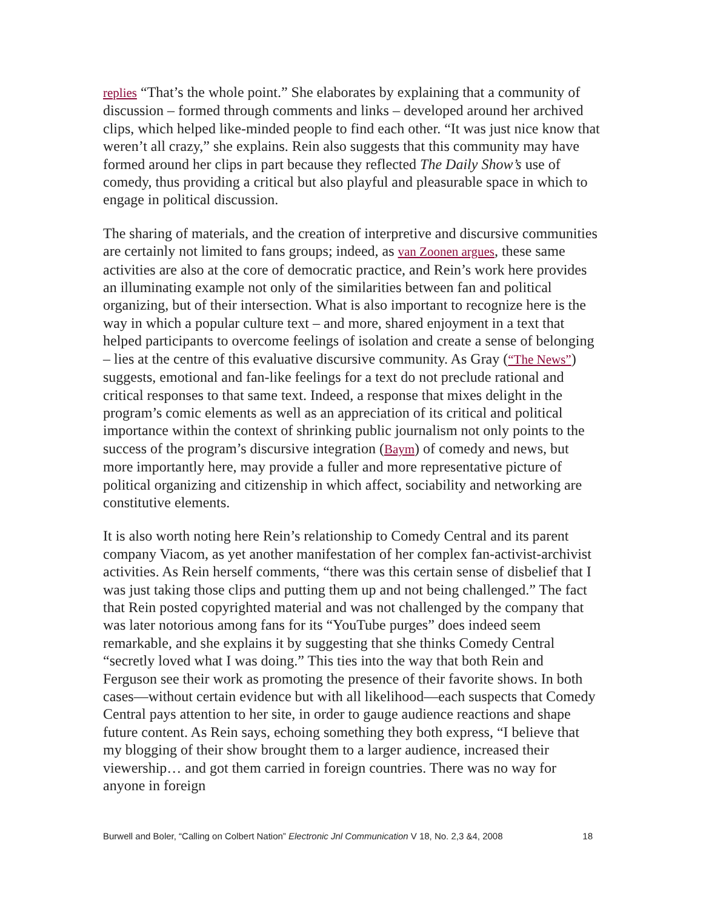replies “That’s the whole point.” She elaborates by explaining that a community of discussion – formed through comments and links – developed around her archived clips, which helped like-minded people to find each other. “It was just nice know that weren’t all crazy,” she explains. Rein also suggests that this community may have formed around her clips in part because they reflected The Daily Show’s use of comedy, thus providing a critical but also playful and pleasurable space in which to engage in political discussion.
The sharing of materials, and the creation of interpretive and discursive communities are certainly not limited to fans groups; indeed, as van Zoonen argues, these same activities are also at the core of democratic practice, and Rein’s work here provides an illuminating example not only of the similarities between fan and political organizing, but of their intersection. What is also important to recognize here is the way in which a popular culture text – and more, shared enjoyment in a text that helped participants to overcome feelings of isolation and create a sense of belonging – lies at the centre of this evaluative discursive community. As Gray (“The News”) suggests, emotional and fan-like feelings for a text do not preclude rational and critical responses to that same text. Indeed, a response that mixes delight in the program’s comic elements as well as an appreciation of its critical and political importance within the context of shrinking public journalism not only points to the success of the program’s discursive integration (Baym) of comedy and news, but more importantly here, may provide a fuller and more representative picture of political organizing and citizenship in which affect, sociability and networking are constitutive elements.
It is also worth noting here Rein’s relationship to Comedy Central and its parent company Viacom, as yet another manifestation of her complex fan-activist-archivist activities. As Rein herself comments, “there was this certain sense of disbelief that I was just taking those clips and putting them up and not being challenged.” The fact that Rein posted copyrighted material and was not challenged by the company that was later notorious among fans for its “YouTube purges” does indeed seem remarkable, and she explains it by suggesting that she thinks Comedy Central “secretly loved what I was doing.” This ties into the way that both Rein and Ferguson see their work as promoting the presence of their favorite shows. In both cases—without certain evidence but with all likelihood—each suspects that Comedy Central pays attention to her site, in order to gauge audience reactions and shape future content. As Rein says, echoing something they both express, “I believe that my blogging of their show brought them to a larger audience, increased their viewership… and got them carried in foreign countries. There was no way for anyone in foreign
Burwell and Boler, “Calling on Colbert Nation” Electronic Jnl Communication V 18, No. 2,3 &4, 2008 18